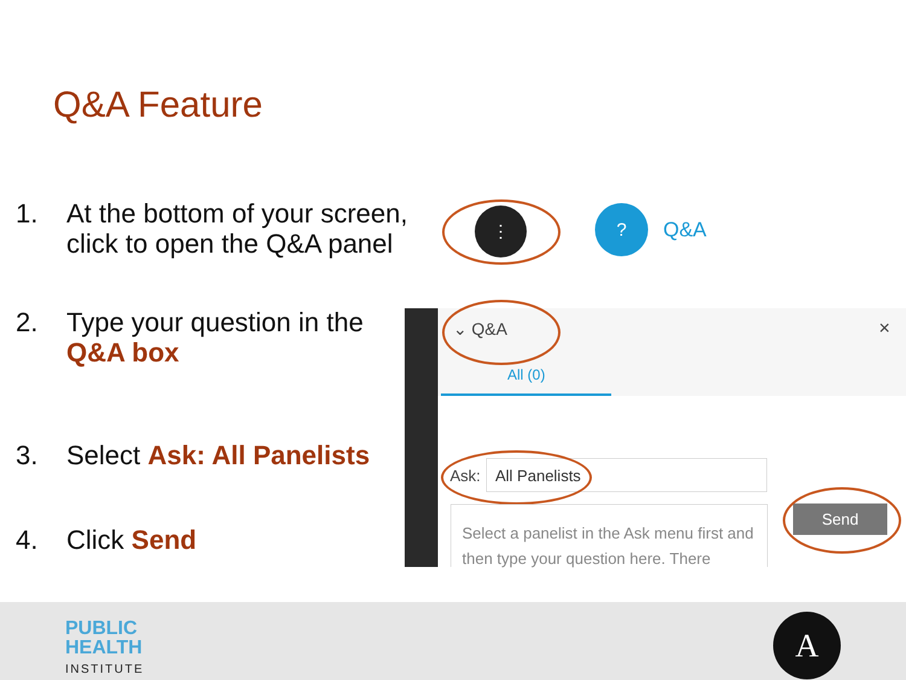Q&A Feature
1. At the bottom of your screen,
click to open the Q&A panel
2. Type your question in the
Q&A box
3. Select Ask: All Panelists
4. Click Send
⋮ ?
Q&A
⌄ Q&A ×
All (0)
Ask: All Panelists
Select a panelist in the Ask menu first and then type your question here. There
Send
PUBLIC
HEALTH
INSTITUTE
A